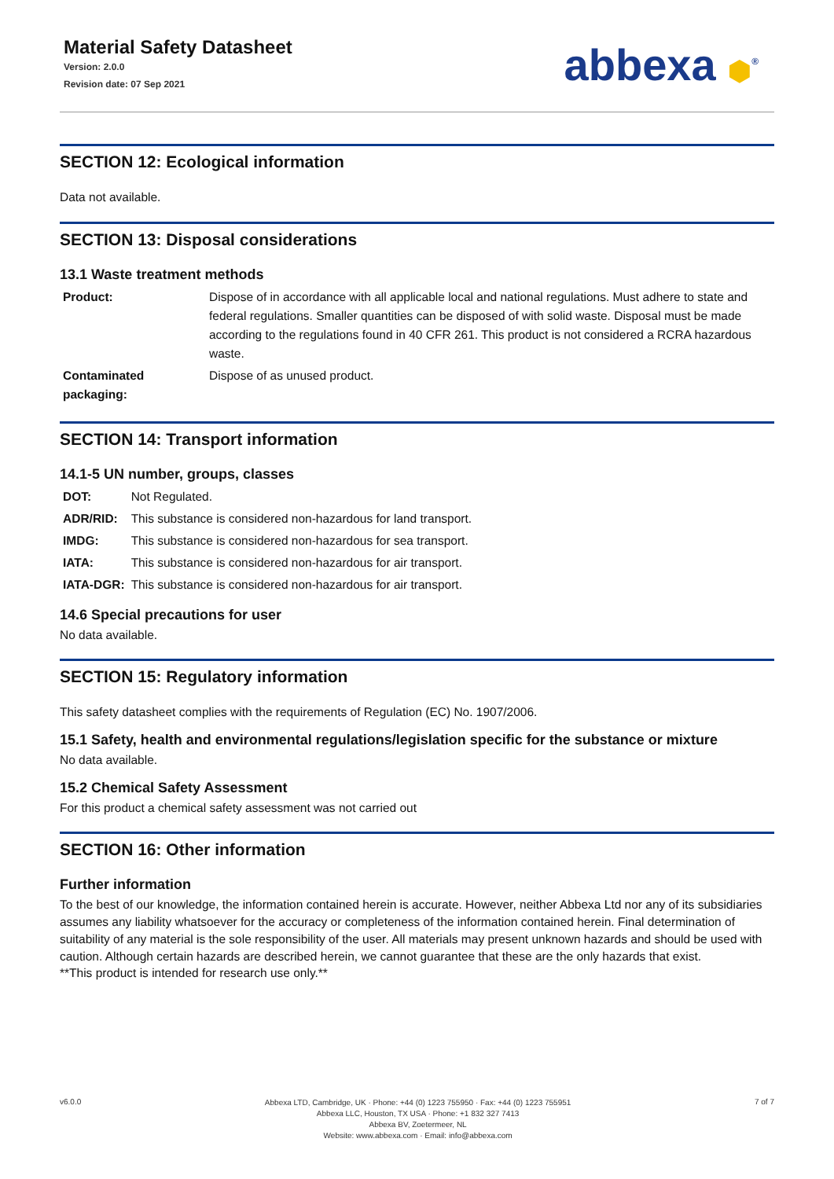Material Safety Datasheet
Version: 2.0.0
Revision date: 07 Sep 2021
abbexa ⬢<sup>®</sup>
SECTION 12: Ecological information
Data not available.
SECTION 13: Disposal considerations
13.1 Waste treatment methods
| Product: | Dispose of in accordance with all applicable local and national regulations. Must adhere to state and federal regulations. Smaller quantities can be disposed of with solid waste. Disposal must be made according to the regulations found in 40 CFR 261. This product is not considered a RCRA hazardous waste. |
| Contaminated packaging: | Dispose of as unused product. |
SECTION 14: Transport information
14.1-5 UN number, groups, classes
| DOT: | Not Regulated. |
| ADR/RID: | This substance is considered non-hazardous for land transport. |
| IMDG: | This substance is considered non-hazardous for sea transport. |
| IATA: | This substance is considered non-hazardous for air transport. |
| IATA-DGR: | This substance is considered non-hazardous for air transport. |
14.6 Special precautions for user
No data available.
SECTION 15: Regulatory information
This safety datasheet complies with the requirements of Regulation (EC) No. 1907/2006.
15.1 Safety, health and environmental regulations/legislation specific for the substance or mixture
No data available.
15.2 Chemical Safety Assessment
For this product a chemical safety assessment was not carried out
SECTION 16: Other information
Further information
To the best of our knowledge, the information contained herein is accurate. However, neither Abbexa Ltd nor any of its subsidiaries assumes any liability whatsoever for the accuracy or completeness of the information contained herein. Final determination of suitability of any material is the sole responsibility of the user. All materials may present unknown hazards and should be used with caution. Although certain hazards are described herein, we cannot guarantee that these are the only hazards that exist.
**This product is intended for research use only.**
v6.0.0
Abbexa LTD, Cambridge, UK · Phone: +44 (0) 1223 755950 · Fax: +44 (0) 1223 755951
Abbexa LLC, Houston, TX USA · Phone: +1 832 327 7413
Abbexa BV, Zoetermeer, NL
Website: www.abbexa.com · Email: info@abbexa.com
7 of 7